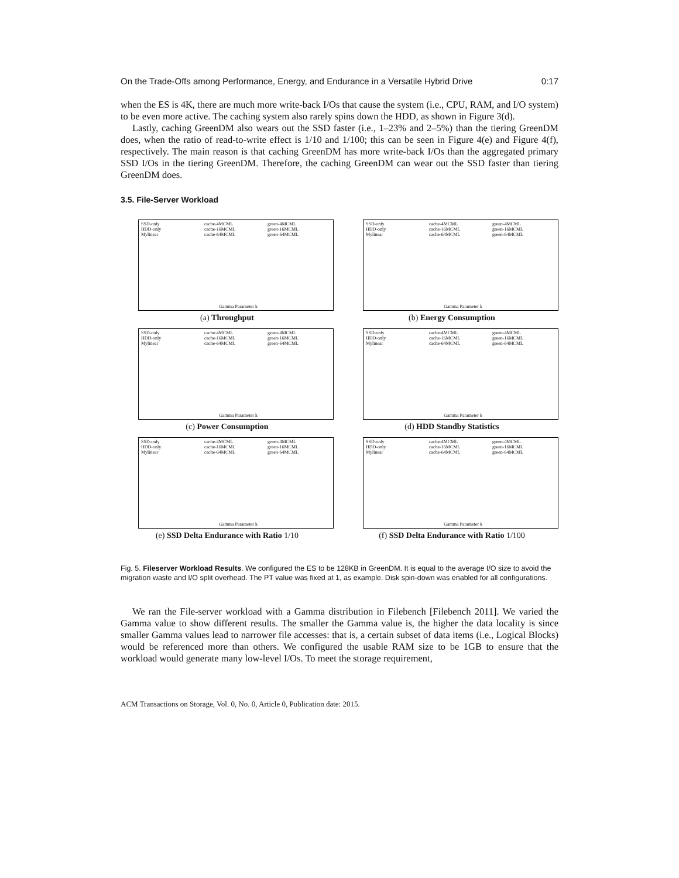On the Trade-Offs among Performance, Energy, and Endurance in a Versatile Hybrid Drive 0:17
when the ES is 4K, there are much more write-back I/Os that cause the system (i.e., CPU, RAM, and I/O system) to be even more active. The caching system also rarely spins down the HDD, as shown in Figure 3(d).
Lastly, caching GreenDM also wears out the SSD faster (i.e., 1–23% and 2–5%) than the tiering GreenDM does, when the ratio of read-to-write effect is 1/10 and 1/100; this can be seen in Figure 4(e) and Figure 4(f), respectively. The main reason is that caching GreenDM has more write-back I/Os than the aggregated primary SSD I/Os in the tiering GreenDM. Therefore, the caching GreenDM can wear out the SSD faster than tiering GreenDM does.
3.5. File-Server Workload
SSD-only cache-4MCML green-4MCML HDD-only cache-16MCML green-16MCML Mylinear cache-64MCML green-64MCML
Gamma Parameter k
(a) Throughput
SSD-only cache-4MCML green-4MCML HDD-only cache-16MCML green-16MCML Mylinear cache-64MCML green-64MCML
Gamma Parameter k
(b) Energy Consumption
SSD-only cache-4MCML green-4MCML HDD-only cache-16MCML green-16MCML Mylinear cache-64MCML green-64MCML
Gamma Parameter k
(c) Power Consumption
SSD-only cache-4MCML green-4MCML HDD-only cache-16MCML green-16MCML Mylinear cache-64MCML green-64MCML
Gamma Parameter k
(d) HDD Standby Statistics
SSD-only cache-4MCML green-4MCML HDD-only cache-16MCML green-16MCML Mylinear cache-64MCML green-64MCML
Gamma Parameter k
(e) SSD Delta Endurance with Ratio 1/10
SSD-only cache-4MCML green-4MCML HDD-only cache-16MCML green-16MCML Mylinear cache-64MCML green-64MCML
Gamma Parameter k
(f) SSD Delta Endurance with Ratio 1/100
Fig. 5. Fileserver Workload Results. We configured the ES to be 128KB in GreenDM. It is equal to the average I/O size to avoid the migration waste and I/O split overhead. The PT value was fixed at 1, as example. Disk spin-down was enabled for all configurations.
We ran the File-server workload with a Gamma distribution in Filebench [Filebench 2011]. We varied the Gamma value to show different results. The smaller the Gamma value is, the higher the data locality is since smaller Gamma values lead to narrower file accesses: that is, a certain subset of data items (i.e., Logical Blocks) would be referenced more than others. We configured the usable RAM size to be 1GB to ensure that the workload would generate many low-level I/Os. To meet the storage requirement,
ACM Transactions on Storage, Vol. 0, No. 0, Article 0, Publication date: 2015.